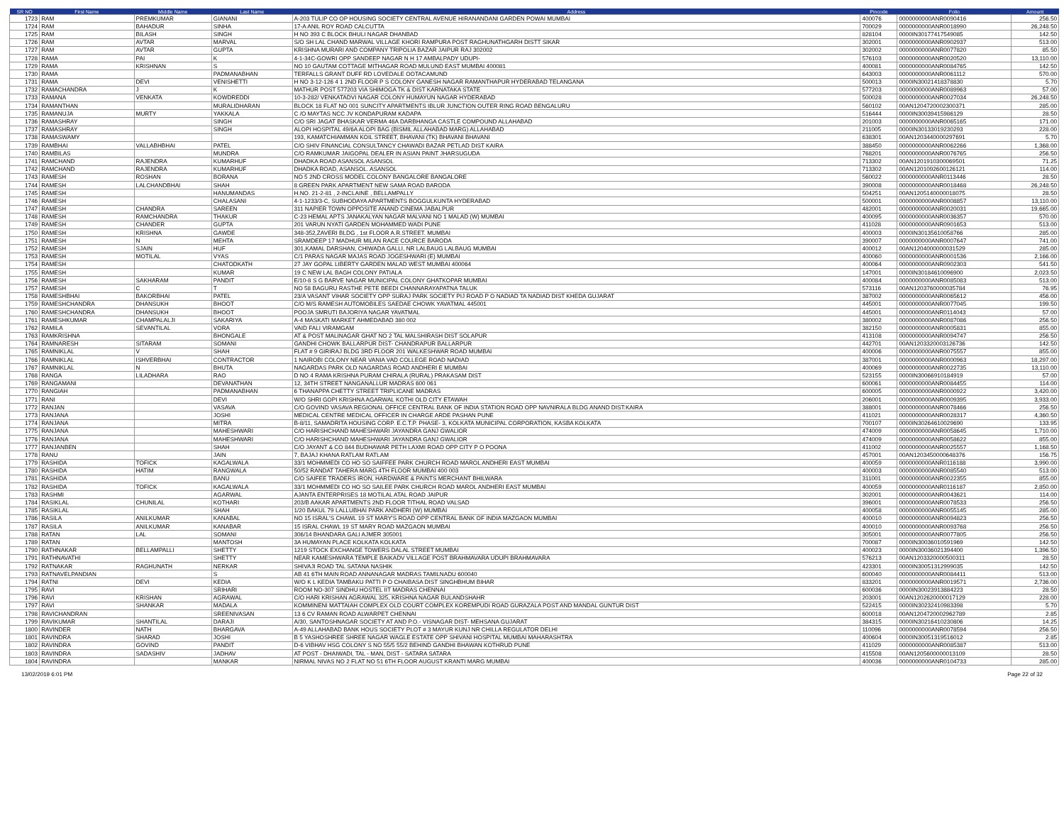| SR NO | First Name | Middle Name | Last Name | Address | Pincode | Folio | Amount |
| --- | --- | --- | --- | --- | --- | --- | --- |
| 1723 | RAM | PREMKUMAR | GIANANI | A-203 TULIP CO OP HOUSING SOCIETY CENTRAL AVENUE HIRANANDANI GARDEN POWAI MUMBAI | 400076 | 0000000000ANR0090416 | 256.50 |
| 1724 | RAM | BAHADUR | SINHA | 17-A ANIL ROY ROAD CALCUTTA | 700029 | 0000000000ANR0018990 | 26,248.50 |
| 1725 | RAM | BILASH | SINGH | H NO 393 C BLOCK BHULI NAGAR DHANBAD | 828104 | 0000IN30177417549085 | 142.50 |
| 1726 | RAM | AVTAR | MARVAL | S/O SH LAL CHAND MARWAL VILLAGE KHORI RAMPURA POST RAGHUNATHGARH DISTT SIKAR | 302001 | 0000000000ANR0902937 | 513.00 |
| 1727 | RAM | AVTAR | GUPTA | KRISHNA MURARI AND COMPANY TRIPOLIA BAZAR JAIPUR RAJ 302002 | 302002 | 0000000000ANR0077820 | 85.50 |
| 1728 | RAMA | PAI | K | 4-1-34C-GOWRI OPP SANDEEP NAGAR N H 17 AMBALPADY UDUPI- | 576103 | 0000000000ANR0020520 | 13,110.00 |
| 1729 | RAMA | KRISHNAN | S | NO 10 GAUTAM COTTAGE MITHAGAR ROAD MULUND EAST MUMBAI 400081 | 400081 | 0000000000ANR0084765 | 142.50 |
| 1730 | RAMA | | PADMANABHAN | TERFALLS GRANT DUFF RD LOVEDALE OOTACAMUND | 643003 | 0000000000ANR0061112 | 570.00 |
| 1731 | RAMA | DEVI | VENISHETTI | H NO 3-12-126 4 1 2ND FLOOR P S COLONY GANESH NAGAR RAMANTHAPUR HYDERABAD TELANGANA | 500013 | 0000IN30021418378830 | 5.70 |
| 1732 | RAMACHANDRA | J | K | MATHUR POST 577203 VIA SHIMOGA TK & DIST KARNATAKA STATE | 577203 | 0000000000ANR0089963 | 57.00 |
| 1733 | RAMANA | VENKATA | KOWDREDDI | 10-3-282/ VENKATADVI NAGAR COLONY HUMAYUN NAGAR HYDERABAD | 500028 | 0000000000ANR0027034 | 26,248.50 |
| 1734 | RAMANTHAN | | MURALIDHARAN | BLOCK 18 FLAT NO 001 SUNCITY APARTMENTS IBLUR JUNCTION OUTER RING ROAD BENGALURU | 560102 | 00AN1204720002300371 | 285.00 |
| 1735 | RAMANUJA | MURTY | YAKKALA | C /O MAYTAS NCC JV KONDAPURAM KADAPA | 516444 | 0000IN30039415986129 | 28.50 |
| 1736 | RAMASHRAY | | SINGH | C/O SRI JAGAT BHASKAR VERMA 46A DARBHANGA CASTLE COMPOUND ALLAHABAD | 201003 | 0000000000ANR0065165 | 171.00 |
| 1737 | RAMASHRAY | | SINGH | ALOPI HOSPITAL 49/6A ALOPI BAG (BISMIL ALLAHABAD MARG) ALLAHABAD | 211005 | 0000IN30133019230293 | 228.00 |
| 1738 | RAMASWAMY | | | 193, KAMATCHIAMMAN KOIL STREET, BHAVANI (TK) BHAVANI BHAVANI | 638301 | 00AN1203440000297691 | 5.70 |
| 1739 | RAMBHAI | VALLABHBHAI | PATEL | C/O SHIV FINANCIAL CONSULTANCY CHAWADI BAZAR PETLAD DIST KAIRA | 388450 | 0000000000ANR0062266 | 1,368.00 |
| 1740 | RAMBILAS | | MUNDRA | C/O RAMKUMAR JAIGOPAL DEALER IN ASIAN PAINT JHARSUGUDA | 768201 | 0000000000ANR0076765 | 256.50 |
| 1741 | RAMCHAND | RAJENDRA | KUMARHUF | DHADKA ROAD ASANSOL ASANSOL | 713302 | 00AN1201910300069501 | 71.25 |
| 1742 | RAMCHAND | RAJENDRA | KUMARHUF | DHADKA ROAD, ASANSOL. ASANSOL | 713302 | 00AN1201092600126121 | 114.00 |
| 1743 | RAMESH | ROSHAN | BORANA | NO 5 2ND CROSS MODEL COLONY BANGALORE BANGALORE | 560022 | 0000000000ANR0113446 | 28.50 |
| 1744 | RAMESH | LALCHANDBHAI | SHAH | 8 GREEN PARK APARTMENT NEW SAMA ROAD BARODA | 390008 | 0000000000ANR0018468 | 26,248.50 |
| 1745 | RAMESH | | HANUMANDAS | H.NO. 21-2-81 , 2-INCLAINE , BELLAMPALLY | 504251 | 00AN1205140000018075 | 28.50 |
| 1746 | RAMESH | | CHALASANI | 4-1-1233/3-C, SUBHODAYA APARTMENTS BOGGULKUNTA HYDERABAD | 500001 | 0000000000ANR0008857 | 13,110.00 |
| 1747 | RAMESH | CHANDRA | SAREEN | 311 NAPIER TOWN OPPOSITE ANAND CINEMA JABALPUR | 482001 | 0000000000ANR0020031 | 19,665.00 |
| 1748 | RAMESH | RAMCHANDRA | THAKUR | C-23 HEMAL APTS JANAKALYAN NAGAR MALVANI NO 1 MALAD (W) MUMBAI | 400095 | 0000000000ANR0036357 | 570.00 |
| 1749 | RAMESH | CHANDER | GUPTA | 201 VARUN NYATI GARDEN MOHAMMED WADI PUNE | 411028 | 0000000000ANR0901653 | 513.00 |
| 1750 | RAMESH | KRISHNA | GAWDE | 348-352,ZAVERI BLDG , 1st FLOOR A.R.STREET. MUMBAI | 400003 | 0000IN30135610058766 | 285.00 |
| 1751 | RAMESH | N | MEHTA | SRAMDEEP 17 MADHUR MILAN RACE COURCE BARODA | 390007 | 0000000000ANR0007647 | 741.00 |
| 1752 | RAMESH | SJAIN | HUF | 301,KAMAL DARSHAN, CHIWADA GALLI, NR LALBAUG LALBAUG MUMBAI | 400012 | 00AN1204000000031529 | 285.00 |
| 1753 | RAMESH | MOTILAL | VYAS | C/1 PARAS NAGAR MAJAS ROAD JOGESHWARI (E) MUMBAI | 400060 | 0000000000ANR0001536 | 2,166.00 |
| 1754 | RAMESH | | CHATODKATH | 27 JAY GOPAL LIBERTY GARDEN MALAD WEST MUMBAI 400064 | 400064 | 0000000000ANR0902303 | 541.50 |
| 1755 | RAMESH | | KUMAR | 19 C NEW LAL BAGH COLONY PATIALA | 147001 | 0000IN30184610096900 | 2,023.50 |
| 1756 | RAMESH | SAKHARAM | PANDIT | E/10-8 S G BARVE NAGAR MUNICIPAL COLONY GHATKOPAR MUMBAI | 400084 | 0000000000ANR0085083 | 513.00 |
| 1757 | RAMESH | C | T | NO 58 BAGURU RASTHE PETE BEEDI CHANNARAYAPATNA TALUK | 573116 | 00AN1203760000035784 | 76.95 |
| 1758 | RAMESHBHAI | BAKORBHAI | PATEL | 23/A VASANT VIHAR SOCIETY OPP SURAJ PARK SOCIETY PIJ ROAD P O NADIAD TA NADIAD DIST KHEDA GUJARAT | 387002 | 0000000000ANR0065612 | 456.00 |
| 1759 | RAMESHCHANDRA | DHANSUKH | BHOOT | C/O M/S RAMESH AUTOMOBILES SAEDAE CHOWK YAVATMAL 445001 | 445001 | 0000000000ANR0077045 | 199.50 |
| 1760 | RAMESHCHANDRA | DHANSUKH | BHOOT | POOJA SMRUTI BAJORIYA NAGAR YAVATMAL | 445001 | 0000000000ANR0114043 | 57.00 |
| 1761 | RAMESHKUMAR | CHAMPALALJI | SAKARIYA | A-4 MASKATI MARKET AHMEDABAD 380 002 | 380002 | 0000000000ANR0087086 | 256.50 |
| 1762 | RAMILA | SEVANTILAL | VORA | VAID FALI VIRAMGAM | 382150 | 0000000000ANR0005831 | 855.00 |
| 1763 | RAMKRISHNA | | BHONGALE | AT & POST MALINAGAR GHAT NO 2 TAL MALSHIRASH DIST SOLAPUR | 413108 | 0000000000ANR0094747 | 256.50 |
| 1764 | RAMNARESH | SITARAM | SOMANI | GANDHI CHOWK BALLARPUR DIST- CHANDRAPUR BALLARPUR | 442701 | 00AN1203320003126736 | 142.50 |
| 1765 | RAMNIKLAL | V | SHAH | FLAT # 9 GIRIRAJ BLDG 3RD FLOOR 201 WALKESHWAR ROAD MUMBAI | 400006 | 0000000000ANR0075557 | 855.00 |
| 1766 | RAMNIKLAL | ISHVERBHAI | CONTRACTOR | 1 NAIROBI COLONY NEAR VANIA VAD COLLEGE ROAD NADIAD | 387001 | 0000000000ANR0000963 | 18,297.00 |
| 1767 | RAMNIKLAL | N | BHUTA | NAGARDAS PARK OLD NAGARDAS ROAD ANDHERI E MUMBAI | 400069 | 0000000000ANR0022735 | 13,110.00 |
| 1768 | RANGA | LILADHARA | RAO | D NO 4 RAMA KRISHNA PURAM CHIRALA (RURAL) PRAKASAM DIST | 523155 | 0000IN30066910184919 | 57.00 |
| 1769 | RANGAMANI | | DEVANATHAN | 12, 34TH STREET NANGANALLUR MADRAS 600 061 | 600061 | 0000000000ANR0084455 | 114.00 |
| 1770 | RANGIAH | | PADMANABHAN | 6 THANAPPA CHETTY STREET TRIPLICANE MADRAS | 600005 | 0000000000ANR0000922 | 3,420.00 |
| 1771 | RANI | | DEVI | W/O SHRI GOPI KRISHNA AGARWAL KOTHI OLD CITY ETAWAH | 206001 | 0000000000ANR0009395 | 3,933.00 |
| 1772 | RANJAN | | VASAVA | C/O GOVIND VASAVA REGIONAL OFFICE CENTRAL BANK OF INDIA STATION ROAD OPP NAVNIRALA BLDG ANAND DIST:KAIRA | 388001 | 0000000000ANR0078466 | 256.50 |
| 1773 | RANJANA | | JOSHI | MEDICAL CENTRE MEDICAL OFFICER IN CHARGE ARDE PASHAN PUNE | 411021 | 0000000000ANR0028317 | 4,360.50 |
| 1774 | RANJANA | | MITRA | B-8/11, SAMADRITA HOUSING CORP. E.C.T.P. PHASE- 3, KOLKATA MUNICIPAL CORPORATION, KASBA KOLKATA | 700107 | 0000IN30264610029690 | 133.95 |
| 1775 | RANJANA | | MAHESHWARI | C/O HARISHCHAND MAHESHWARI JAYANDRA GANJ GWALIOR | 474009 | 0000000000ANR0058645 | 1,710.00 |
| 1776 | RANJANA | | MAHESHWARI | C/O HARISHCHAND MAHESHWARI JAYANDRA GANJ GWALIOR | 474009 | 0000000000ANR0058622 | 855.00 |
| 1777 | RANJANBEN | | SHAH | C/O JAYANT & CO 844 BUDHAWAR PETH LAXMI ROAD OPP CITY P O POONA | 411002 | 0000000000ANR0025557 | 1,168.50 |
| 1778 | RANU | | JAIN | 7, BAJAJ KHANA RATLAM RATLAM | 457001 | 00AN1203450000648376 | 156.75 |
| 1779 | RASHIDA | TOFICK | KAGALWALA | 33/1 MOHMMEDI CO HO SO SAIFFEE PARK CHURCH ROAD MAROL ANDHERI EAST MUMBAI | 400059 | 0000000000ANR0116188 | 3,990.00 |
| 1780 | RASHIDA | HATIM | RANGWALA | 50/52 RANDAT TAHERA MARG 4TH FLOOR MUMBAI 400 003 | 400003 | 0000000000ANR0085540 | 513.00 |
| 1781 | RASHIDA | | BANU | C/O SAIFEE TRADERS IRON, HARDWARE & PAINTS MERCHANT BHILWARA | 311001 | 0000000000ANR0022355 | 855.00 |
| 1782 | RASHIDA | TOFICK | KAGALWALA | 33/1 MOHMMEDI CO HO SO SAILEE PARK CHURCH ROAD MAROL ANDHERI EAST MUMBAI | 400059 | 0000000000ANR0116187 | 2,850.00 |
| 1783 | RASHMI | | AGARWAL | AJANTA ENTERPRISES 18 MOTILAL ATAL ROAD JAIPUR | 302001 | 0000000000ANR0043621 | 114.00 |
| 1784 | RASIKLAL | CHUNILAL | KOTHARI | 203/B AAKAR APARTMENTS 2ND FLOOR TITHAL ROAD VALSAD | 396001 | 0000000000ANR0078533 | 256.50 |
| 1785 | RASIKLAL | | SHAH | 1/20 BAKUL 79 LALLUBHAI PARK ANDHERI (W) MUMBAI | 400058 | 0000000000ANR0055145 | 285.00 |
| 1786 | RASILA | ANILKUMAR | KANABAL | NO 15 ISRAL'S CHAWL 19 ST MARY'S ROAD OPP CENTRAL BANK OF INDIA MAZGAON MUMBAI | 400010 | 0000000000ANR0094823 | 256.50 |
| 1787 | RASILA | ANILKUMAR | KANABAR | 15 ISRAL CHAWL 19 ST MARY ROAD MAZGAON MUMBAI | 400010 | 0000000000ANR0093768 | 256.50 |
| 1788 | RATAN | LAL | SOMANI | 306/14 BHANDARA GALI AJMER 305001 | 305001 | 0000000000ANR0077805 | 256.50 |
| 1789 | RATAN | | MANTOSH | 3A HUMAYAN PLACE KOLKATA KOLKATA | 700087 | 0000IN30036010591969 | 142.50 |
| 1790 | RATHNAKAR | BELLAMPALLI | SHETTY | 1219 STOCK EXCHANGE TOWERS DALAL STREET MUMBAI | 400023 | 0000IN30036021394400 | 1,396.50 |
| 1791 | RATHNAVATHI | | SHETTY | NEAR KAMESHWARA TEMPLE BAIKADV VILLAGE POST BRAHMAVARA UDUPI BRAHMAVARA | 576213 | 00AN1203320000500311 | 28.50 |
| 1792 | RATNAKAR | RAGHUNATH | NERKAR | SHIVAJI ROAD TAL SATANA NASHIK | 423301 | 0000IN30051312999035 | 142.50 |
| 1793 | RATNAVELPANDIAN | | S | AB 41 6TH MAIN ROAD ANNANAGAR MADRAS TAMILNADU 600040 | 600040 | 0000000000ANR0084411 | 513.00 |
| 1794 | RATNI | DEVI | KEDIA | W/O K L KEDIA TAMBAKU PATTI P O CHAIBASA DIST SINGHBHUM BIHAR | 833201 | 0000000000ANR0019571 | 2,736.00 |
| 1795 | RAVI | | SRIHARI | ROOM NO-307 SINDHU HOSTEL IIT MADRAS CHENNAI | 600036 | 0000IN30023913884223 | 28.50 |
| 1796 | RAVI | KRISHAN | AGRAWAL | C/O HARI KRISHAN AGRAWAL 325, KRISHNA NAGAR BULANDSHAHR | 203001 | 00AN1202620000017129 | 228.00 |
| 1797 | RAVI | SHANKAR | MADALA | KOMMINENI MATTAIAH COMPLEX OLD COURT COMPLEX KOREMPUDI ROAD GURAZALA POST AND MANDAL GUNTUR DIST | 522415 | 0000IN30232410983398 | 5.70 |
| 1798 | RAVICHANDRAN | | SREENIVASAN | 13 6 CV RAMAN ROAD ALWARPET CHENNAI | 600018 | 00AN1204720002962789 | 2.85 |
| 1799 | RAVIKUMAR | SHANTILAL | DARAJI | A/30, SANTOSHNAGAR SOCIETY AT AND P.O.- VISNAGAR DIST- MEHSANA GUJARAT | 384315 | 0000IN30216410230806 | 14.25 |
| 1800 | RAVINDER | NATH | BHARGAVA | A-49 ALLAHABAD BANK HOUS SOCIETY PLOT # 3 MAYUR KUNJ NR CHILLA REGULATOR DELHI | 110096 | 0000000000ANR0078594 | 256.50 |
| 1801 | RAVINDRA | SHARAD | JOSHI | B 5 YASHOSHREE SHREE NAGAR WAGLE ESTATE OPP SHIVANI HOSPITAL MUMBAI MAHARASHTRA | 400604 | 0000IN30051319516012 | 2.85 |
| 1802 | RAVINDRA | GOVIND | PANDIT | D-6 VIBHAV HSG COLONY S NO 55/5 55/2 BEHIND GANDHI BHAWAN KOTHRUD PUNE | 411029 | 0000000000ANR0085387 | 513.00 |
| 1803 | RAVINDRA | SADASHIV | JADHAV | AT POST - DHAIWADI, TAL - MAN, DIST - SATARA SATARA | 415508 | 00AN1205600000013109 | 28.50 |
| 1804 | RAVINDRA | | MANKAR | NIRMAL NIVAS NO 2 FLAT NO 51 6TH FLOOR AUGUST KRANTI MARG MUMBAI | 400036 | 0000000000ANR0104733 | 285.00 |
13/02/2019 6:01 PM Page 22 of 32